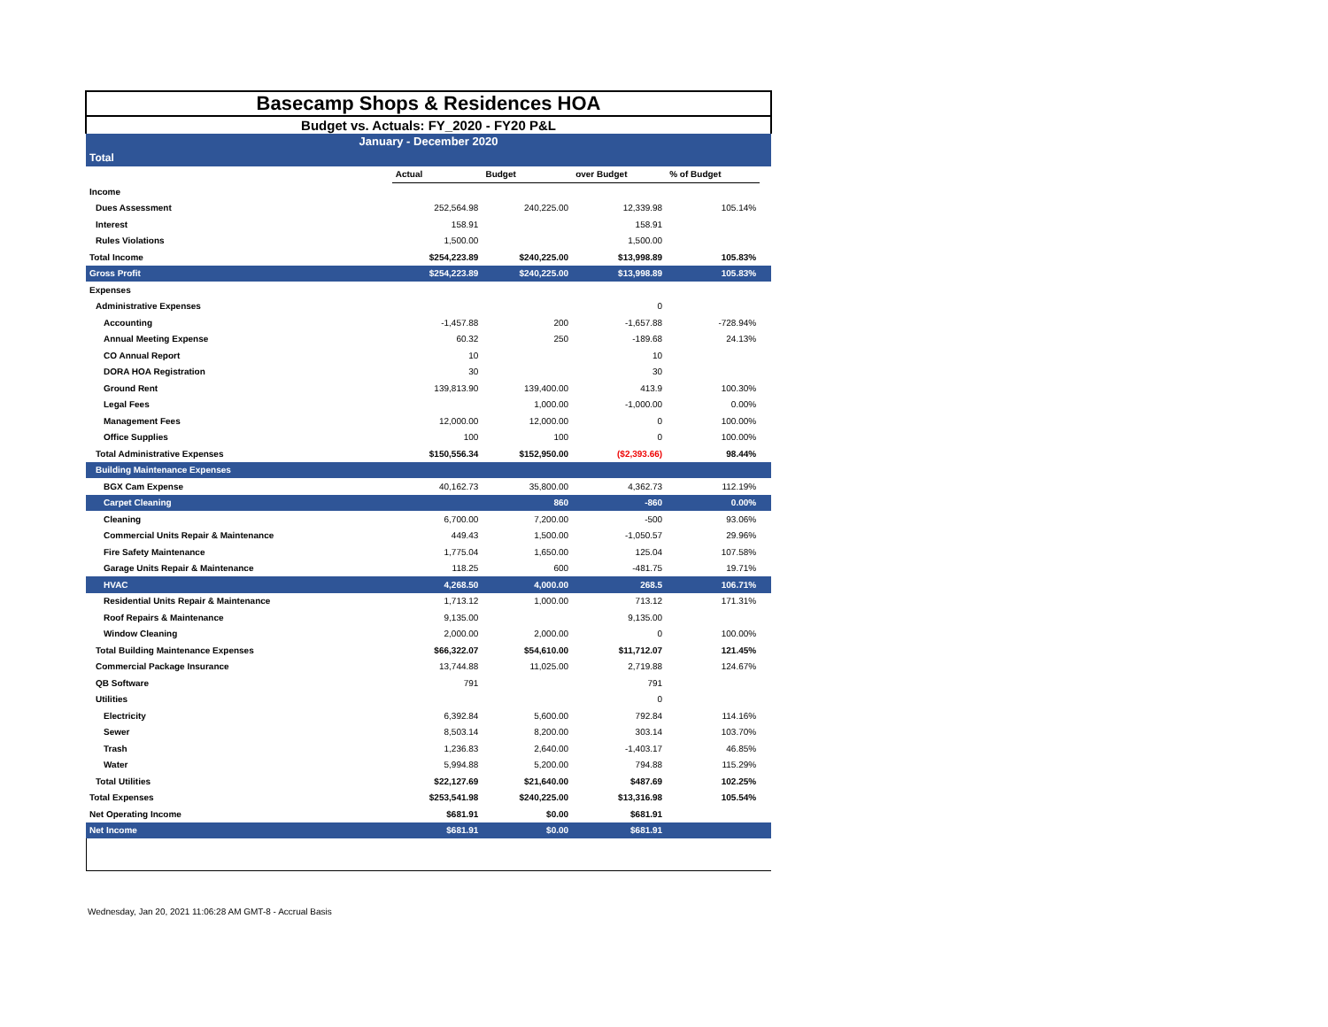| Basecamp Shops & Residences HOA | | | | | |
| Budget vs. Actuals: FY_2020 - FY20 P&L | | | | | |
| January - December 2020 | | | | | |
| Total | | | | | |
| | Actual | Budget | over Budget | % of Budget | |
| Income | | | | | |
| Dues Assessment | 252,564.98 | 240,225.00 | 12,339.98 | 105.14% | |
| Interest | 158.91 | | 158.91 | | |
| Rules Violations | 1,500.00 | | 1,500.00 | | |
| Total Income | $254,223.89 | $240,225.00 | $13,998.89 | 105.83% | |
| Gross Profit | $254,223.89 | $240,225.00 | $13,998.89 | 105.83% | |
| Expenses | | | | | |
| Administrative Expenses | | | 0 | | |
| Accounting | -1,457.88 | 200 | -1,657.88 | -728.94% | |
| Annual Meeting Expense | 60.32 | 250 | -189.68 | 24.13% | |
| CO Annual Report | 10 | | 10 | | |
| DORA HOA Registration | 30 | | 30 | | |
| Ground Rent | 139,813.90 | 139,400.00 | 413.9 | 100.30% | |
| Legal Fees | | 1,000.00 | -1,000.00 | 0.00% | |
| Management Fees | 12,000.00 | 12,000.00 | 0 | 100.00% | |
| Office Supplies | 100 | 100 | 0 | 100.00% | |
| Total Administrative Expenses | $150,556.34 | $152,950.00 | ($2,393.66) | 98.44% | |
| Building Maintenance Expenses | | | | | |
| BGX Cam Expense | 40,162.73 | 35,800.00 | 4,362.73 | 112.19% | |
| Carpet Cleaning | | 860 | -860 | 0.00% | |
| Cleaning | 6,700.00 | 7,200.00 | -500 | 93.06% | |
| Commercial Units Repair & Maintenance | 449.43 | 1,500.00 | -1,050.57 | 29.96% | |
| Fire Safety Maintenance | 1,775.04 | 1,650.00 | 125.04 | 107.58% | |
| Garage Units Repair & Maintenance | 118.25 | 600 | -481.75 | 19.71% | |
| HVAC | 4,268.50 | 4,000.00 | 268.5 | 106.71% | |
| Residential Units Repair & Maintenance | 1,713.12 | 1,000.00 | 713.12 | 171.31% | |
| Roof Repairs & Maintenance | 9,135.00 | | 9,135.00 | | |
| Window Cleaning | 2,000.00 | 2,000.00 | 0 | 100.00% | |
| Total Building Maintenance Expenses | $66,322.07 | $54,610.00 | $11,712.07 | 121.45% | |
| Commercial Package Insurance | 13,744.88 | 11,025.00 | 2,719.88 | 124.67% | |
| QB Software | 791 | | 791 | | |
| Utilities | | | 0 | | |
| Electricity | 6,392.84 | 5,600.00 | 792.84 | 114.16% | |
| Sewer | 8,503.14 | 8,200.00 | 303.14 | 103.70% | |
| Trash | 1,236.83 | 2,640.00 | -1,403.17 | 46.85% | |
| Water | 5,994.88 | 5,200.00 | 794.88 | 115.29% | |
| Total Utilities | $22,127.69 | $21,640.00 | $487.69 | 102.25% | |
| Total Expenses | $253,541.98 | $240,225.00 | $13,316.98 | 105.54% | |
| Net Operating Income | $681.91 | $0.00 | $681.91 | | |
| Net Income | $681.91 | $0.00 | $681.91 | | |
Wednesday, Jan 20, 2021 11:06:28 AM GMT-8 - Accrual Basis